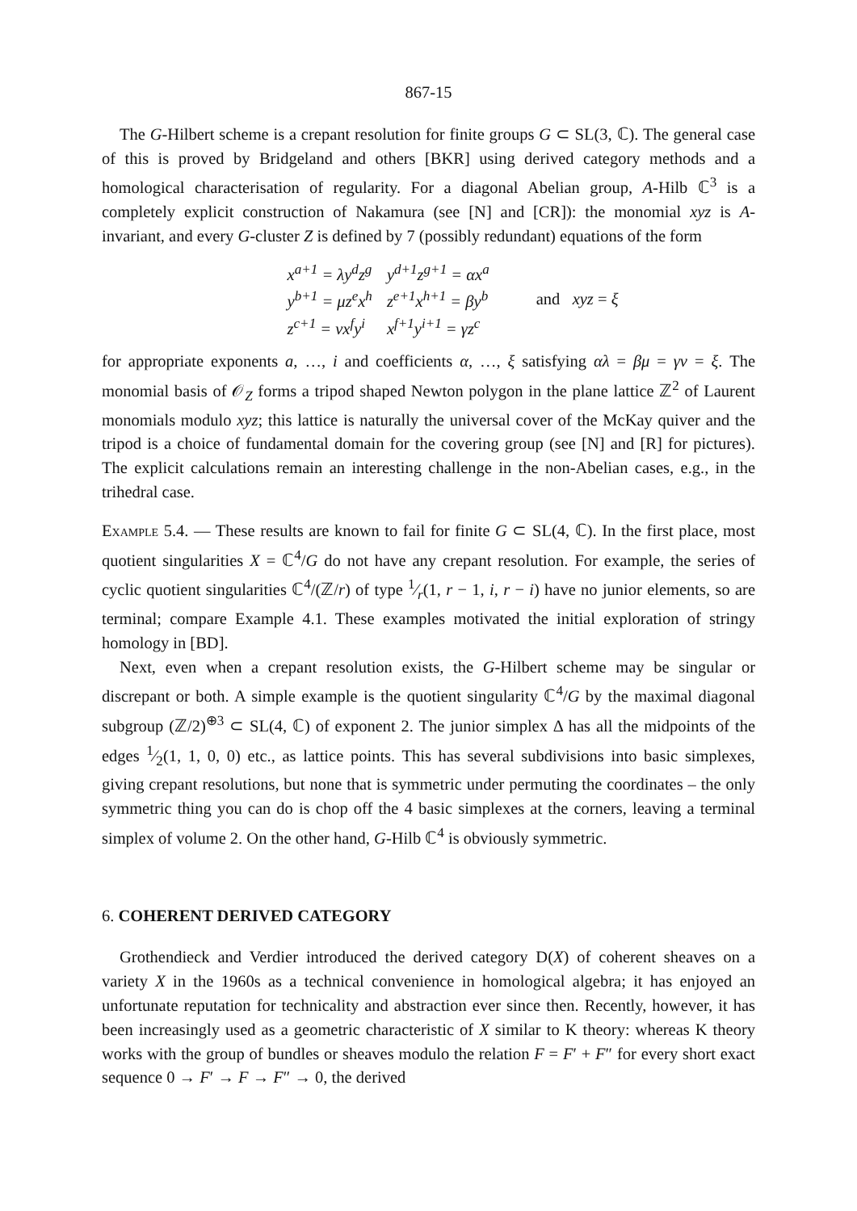867-15
The G-Hilbert scheme is a crepant resolution for finite groups G ⊂ SL(3, ℂ). The general case of this is proved by Bridgeland and others [BKR] using derived category methods and a homological characterisation of regularity. For a diagonal Abelian group, A-Hilb ℂ<sup>3</sup> is a completely explicit construction of Nakamura (see [N] and [CR]): the monomial xyz is A-invariant, and every G-cluster Z is defined by 7 (possibly redundant) equations of the form
| x<sup>a+1</sup> = λy<sup>d</sup>z<sup>g</sup> | y<sup>d+1</sup>z<sup>g+1</sup> = αx<sup>a</sup> |
| y<sup>b+1</sup> = μz<sup>e</sup>x<sup>h</sup> | z<sup>e+1</sup>x<sup>h+1</sup> = βy<sup>b</sup> |
| z<sup>c+1</sup> = νx<sup>f</sup>y<sup>i</sup> | x<sup>f+1</sup>y<sup>i+1</sup> = γz<sup>c</sup> |
and xyz = ξ
for appropriate exponents a, …, i and coefficients α, …, ξ satisfying αλ = βμ = γν = ξ. The monomial basis of 𝒪<sub>Z</sub> forms a tripod shaped Newton polygon in the plane lattice ℤ<sup>2</sup> of Laurent monomials modulo xyz; this lattice is naturally the universal cover of the McKay quiver and the tripod is a choice of fundamental domain for the covering group (see [N] and [R] for pictures). The explicit calculations remain an interesting challenge in the non-Abelian cases, e.g., in the trihedral case.
Example 5.4. — These results are known to fail for finite G ⊂ SL(4, ℂ). In the first place, most quotient singularities X = ℂ<sup>4</sup>/G do not have any crepant resolution. For example, the series of cyclic quotient singularities ℂ<sup>4</sup>/(ℤ/r) of type 1⁄r(1, r − 1, i, r − i) have no junior elements, so are terminal; compare Example 4.1. These examples motivated the initial exploration of stringy homology in [BD].
Next, even when a crepant resolution exists, the G-Hilbert scheme may be singular or discrepant or both. A simple example is the quotient singularity ℂ<sup>4</sup>/G by the maximal diagonal subgroup (ℤ/2)<sup>⊕3</sup> ⊂ SL(4, ℂ) of exponent 2. The junior simplex Δ has all the midpoints of the edges 1⁄2(1, 1, 0, 0) etc., as lattice points. This has several subdivisions into basic simplexes, giving crepant resolutions, but none that is symmetric under permuting the coordinates – the only symmetric thing you can do is chop off the 4 basic simplexes at the corners, leaving a terminal simplex of volume 2. On the other hand, G-Hilb ℂ<sup>4</sup> is obviously symmetric.
6. COHERENT DERIVED CATEGORY
Grothendieck and Verdier introduced the derived category D(X) of coherent sheaves on a variety X in the 1960s as a technical convenience in homological algebra; it has enjoyed an unfortunate reputation for technicality and abstraction ever since then. Recently, however, it has been increasingly used as a geometric characteristic of X similar to K theory: whereas K theory works with the group of bundles or sheaves modulo the relation F = F′ + F″ for every short exact sequence 0 → F′ → F → F″ → 0, the derived